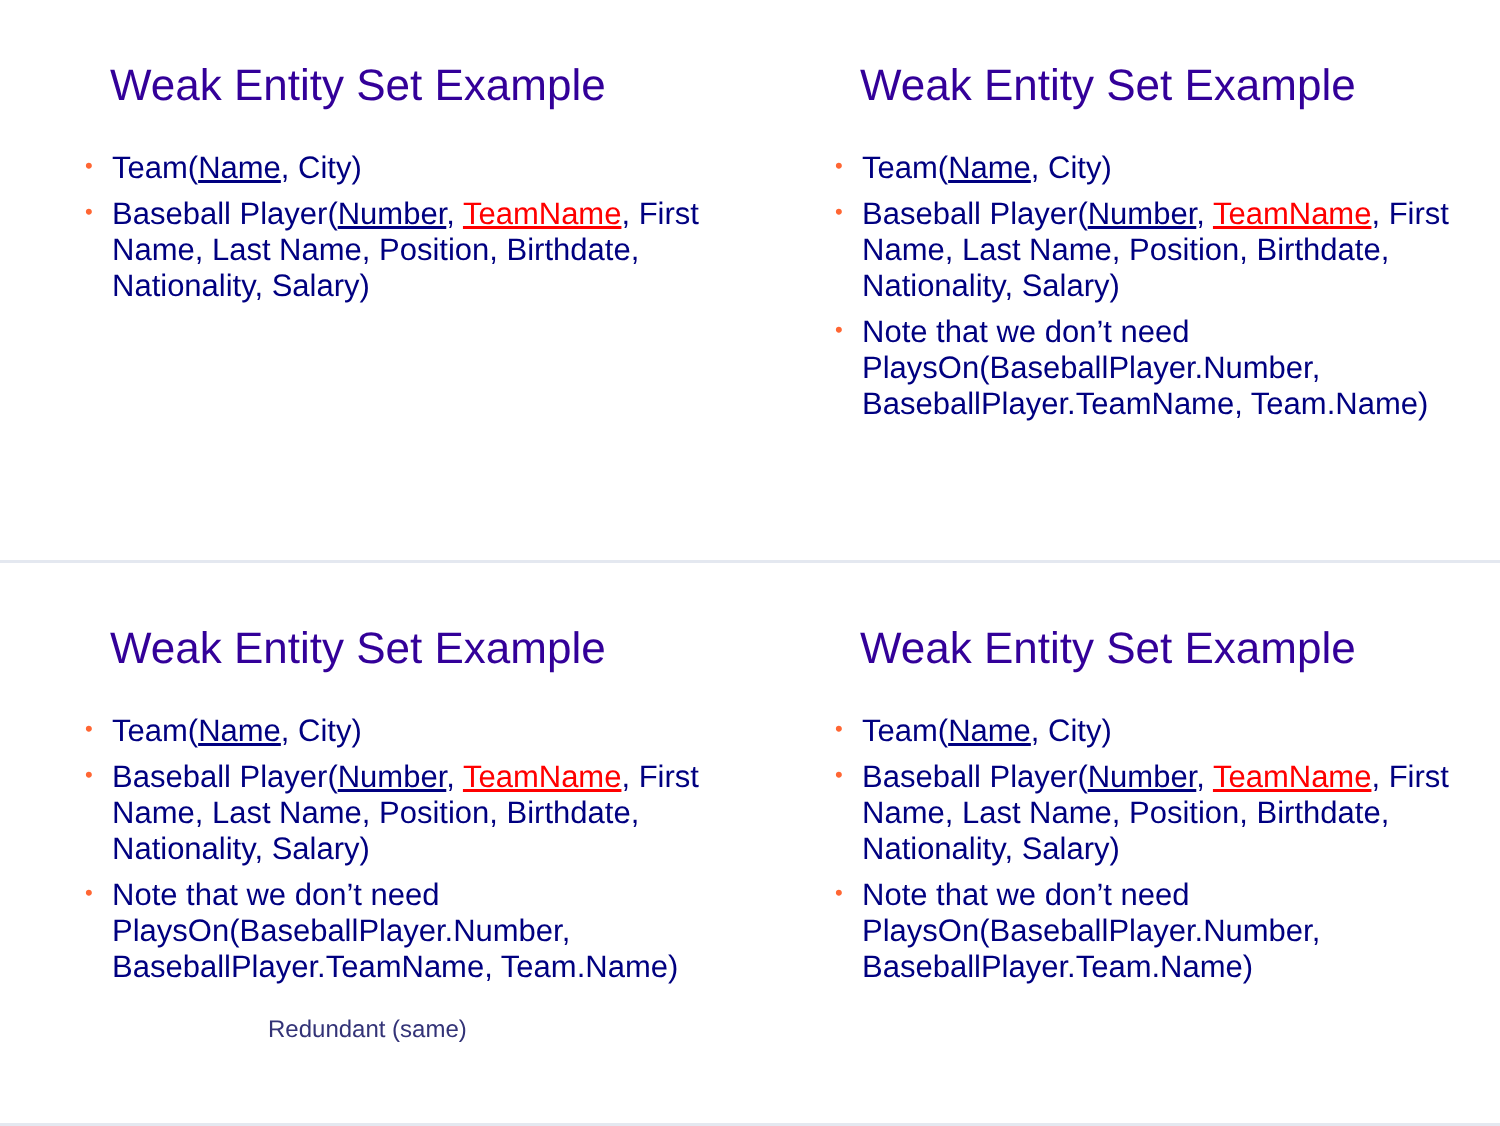Weak Entity Set Example
• Team(Name, City)
• Baseball Player(Number, TeamName, First Name, Last Name, Position, Birthdate, Nationality, Salary)
Weak Entity Set Example
• Team(Name, City)
• Baseball Player(Number, TeamName, First Name, Last Name, Position, Birthdate, Nationality, Salary)
• Note that we don’t need PlaysOn(BaseballPlayer.Number, BaseballPlayer.TeamName, Team.Name)
Weak Entity Set Example
• Team(Name, City)
• Baseball Player(Number, TeamName, First Name, Last Name, Position, Birthdate, Nationality, Salary)
• Note that we don’t need PlaysOn(BaseballPlayer.Number, BaseballPlayer.TeamName, Team.Name)
Redundant (same)
Weak Entity Set Example
• Team(Name, City)
• Baseball Player(Number, TeamName, First Name, Last Name, Position, Birthdate, Nationality, Salary)
• Note that we don’t need PlaysOn(BaseballPlayer.Number, BaseballPlayer.Team.Name)